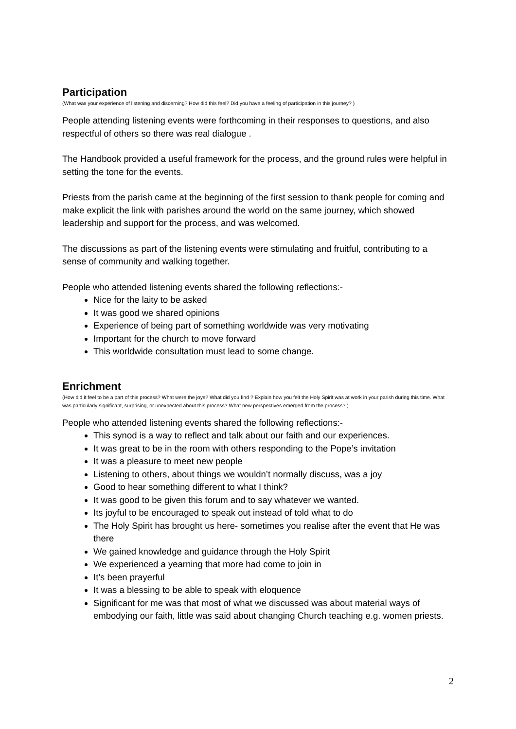Participation
(What was your experience of listening and discerning? How did this feel? Did you have a feeling of participation in this journey? )
People attending listening events were forthcoming in their responses to questions, and also respectful of others so there was real dialogue .
The Handbook provided a useful framework for the process, and the ground rules were helpful in setting the tone for the events.
Priests from the parish came at the beginning of the first session to thank people for coming and make explicit the link with parishes around the world on the same journey, which showed leadership and support for the process, and was welcomed.
The discussions as part of the listening events were stimulating and fruitful, contributing to a sense of community and walking together.
People who attended listening events shared the following reflections:-
Nice for the laity to be asked
It was good we shared opinions
Experience of being part of something worldwide was very motivating
Important for the church to move forward
This worldwide consultation must lead to some change.
Enrichment
(How did it feel to be a part of this process? What were the joys? What did you find ? Explain how you felt the Holy Spirit was at work in your parish during this time. What was particularly significant, surprising, or unexpected about this process? What new perspectives emerged from the process? )
People who attended listening events shared the following reflections:-
This synod is a way to reflect and talk about our faith and our experiences.
It was great to be in the room with others responding to the Pope’s invitation
It was a pleasure to meet new people
Listening to others, about things we wouldn’t normally discuss, was a joy
Good to hear something different to what I think?
It was good to be given this forum and to say whatever we wanted.
Its joyful to be encouraged to speak out instead of told what to do
The Holy Spirit has brought us here- sometimes you realise after the event that He was there
We gained knowledge and guidance through the Holy Spirit
We experienced a yearning that more had come to join in
It’s been prayerful
It was a blessing to be able to speak with eloquence
Significant for me was that most of what we discussed was about material ways of embodying our faith, little was said about changing Church teaching e.g. women priests.
2